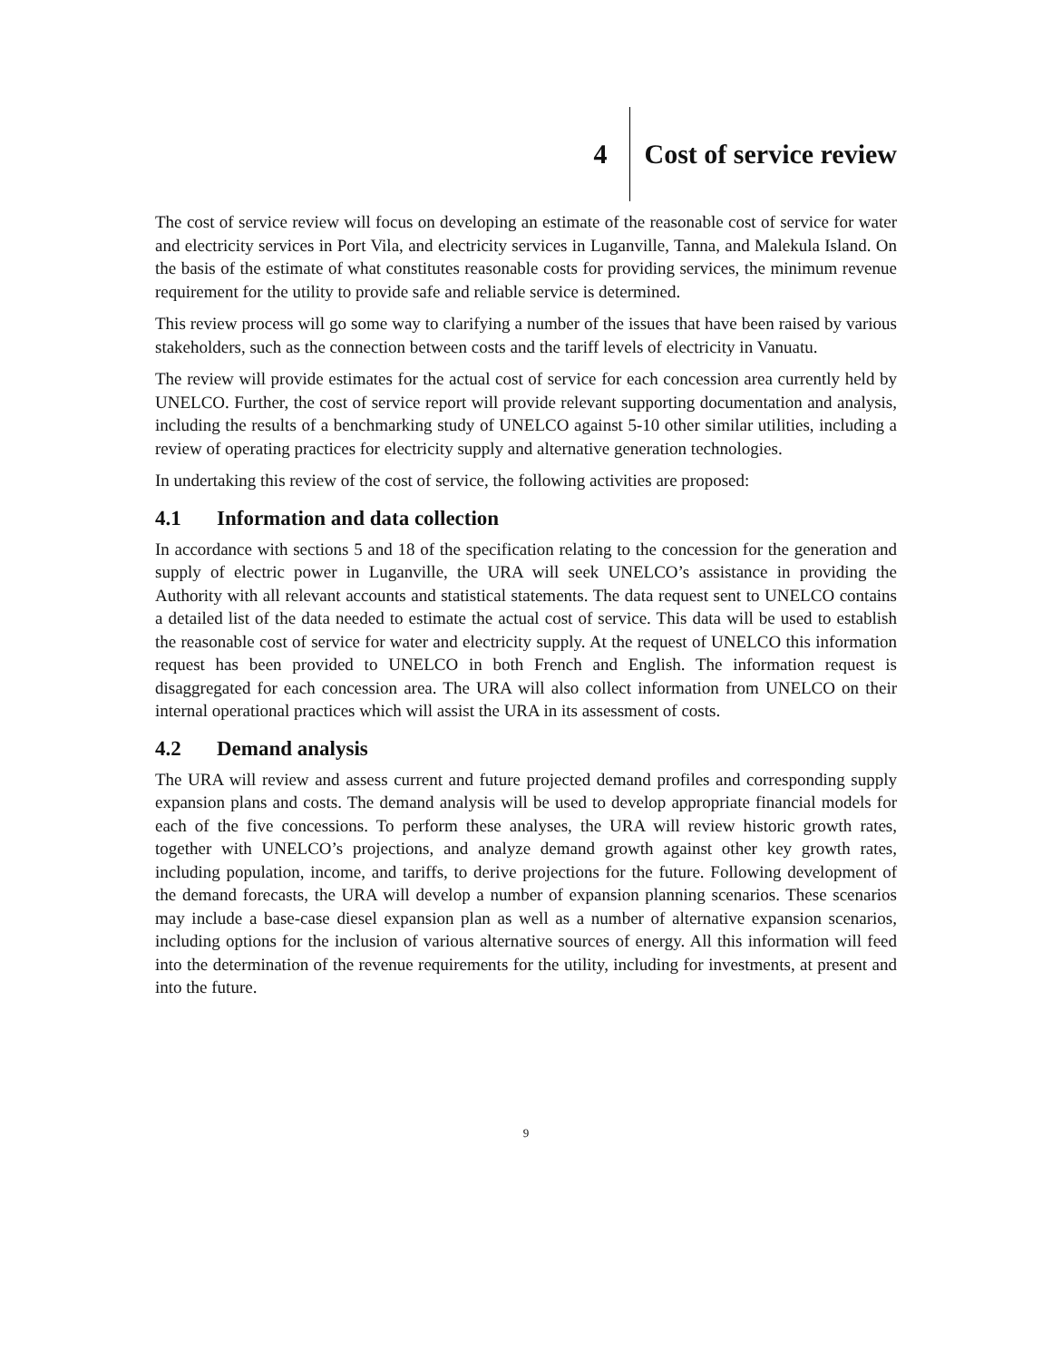4 Cost of service review
The cost of service review will focus on developing an estimate of the reasonable cost of service for water and electricity services in Port Vila, and electricity services in Luganville, Tanna, and Malekula Island. On the basis of the estimate of what constitutes reasonable costs for providing services, the minimum revenue requirement for the utility to provide safe and reliable service is determined.
This review process will go some way to clarifying a number of the issues that have been raised by various stakeholders, such as the connection between costs and the tariff levels of electricity in Vanuatu.
The review will provide estimates for the actual cost of service for each concession area currently held by UNELCO. Further, the cost of service report will provide relevant supporting documentation and analysis, including the results of a benchmarking study of UNELCO against 5-10 other similar utilities, including a review of operating practices for electricity supply and alternative generation technologies.
In undertaking this review of the cost of service, the following activities are proposed:
4.1 Information and data collection
In accordance with sections 5 and 18 of the specification relating to the concession for the generation and supply of electric power in Luganville, the URA will seek UNELCO’s assistance in providing the Authority with all relevant accounts and statistical statements. The data request sent to UNELCO contains a detailed list of the data needed to estimate the actual cost of service. This data will be used to establish the reasonable cost of service for water and electricity supply. At the request of UNELCO this information request has been provided to UNELCO in both French and English. The information request is disaggregated for each concession area. The URA will also collect information from UNELCO on their internal operational practices which will assist the URA in its assessment of costs.
4.2 Demand analysis
The URA will review and assess current and future projected demand profiles and corresponding supply expansion plans and costs. The demand analysis will be used to develop appropriate financial models for each of the five concessions. To perform these analyses, the URA will review historic growth rates, together with UNELCO’s projections, and analyze demand growth against other key growth rates, including population, income, and tariffs, to derive projections for the future. Following development of the demand forecasts, the URA will develop a number of expansion planning scenarios. These scenarios may include a base-case diesel expansion plan as well as a number of alternative expansion scenarios, including options for the inclusion of various alternative sources of energy. All this information will feed into the determination of the revenue requirements for the utility, including for investments, at present and into the future.
9